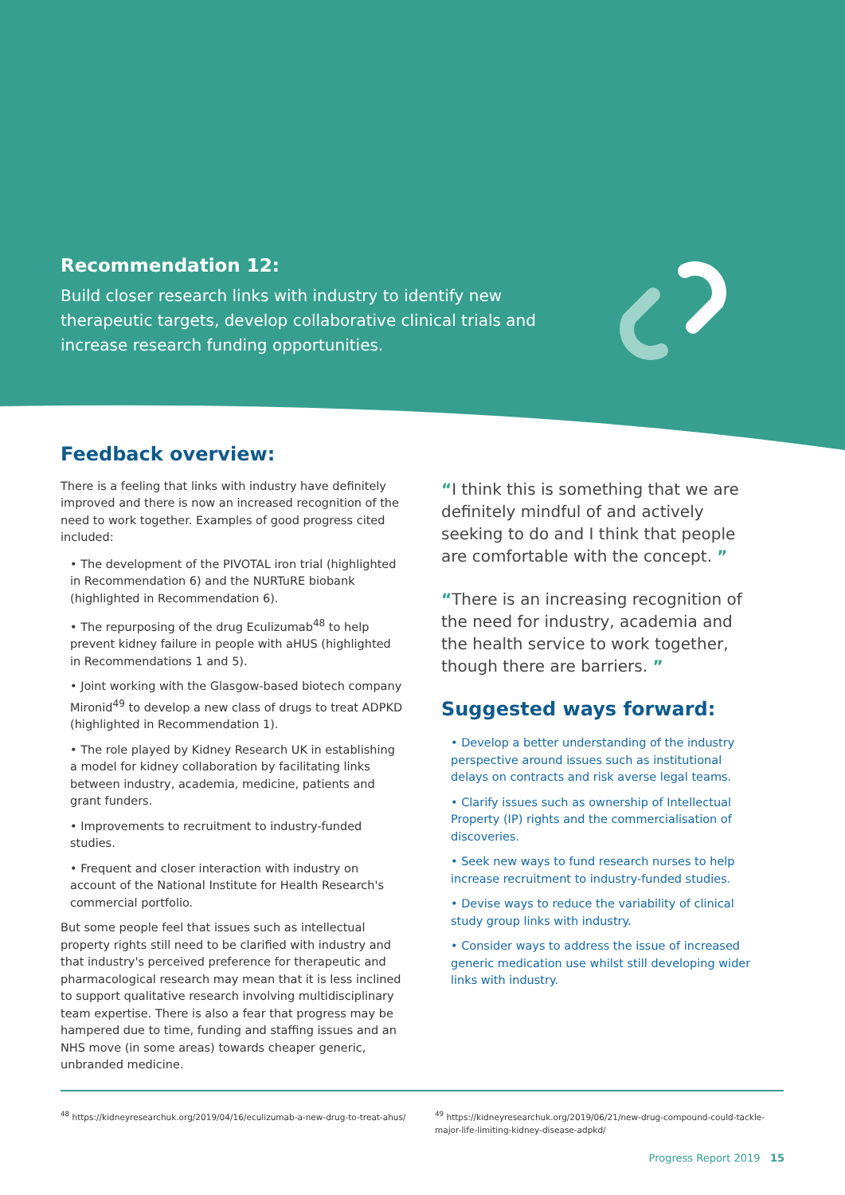Recommendation 12:
Build closer research links with industry to identify new therapeutic targets, develop collaborative clinical trials and increase research funding opportunities.
Feedback overview:
There is a feeling that links with industry have definitely improved and there is now an increased recognition of the need to work together. Examples of good progress cited included:
• The development of the PIVOTAL iron trial (highlighted in Recommendation 6) and the NURTuRE biobank (highlighted in Recommendation 6).
• The repurposing of the drug Eculizumab<sup>48</sup> to help prevent kidney failure in people with aHUS (highlighted in Recommendations 1 and 5).
• Joint working with the Glasgow-based biotech company Mironid<sup>49</sup> to develop a new class of drugs to treat ADPKD (highlighted in Recommendation 1).
• The role played by Kidney Research UK in establishing a model for kidney collaboration by facilitating links between industry, academia, medicine, patients and grant funders.
• Improvements to recruitment to industry-funded studies.
• Frequent and closer interaction with industry on account of the National Institute for Health Research's commercial portfolio.
But some people feel that issues such as intellectual property rights still need to be clarified with industry and that industry's perceived preference for therapeutic and pharmacological research may mean that it is less inclined to support qualitative research involving multidisciplinary team expertise. There is also a fear that progress may be hampered due to time, funding and staffing issues and an NHS move (in some areas) towards cheaper generic, unbranded medicine.
“I think this is something that we are definitely mindful of and actively seeking to do and I think that people are comfortable with the concept. ”
“There is an increasing recognition of the need for industry, academia and the health service to work together, though there are barriers. ”
Suggested ways forward:
• Develop a better understanding of the industry perspective around issues such as institutional delays on contracts and risk averse legal teams.
• Clarify issues such as ownership of Intellectual Property (IP) rights and the commercialisation of discoveries.
• Seek new ways to fund research nurses to help increase recruitment to industry-funded studies.
• Devise ways to reduce the variability of clinical study group links with industry.
• Consider ways to address the issue of increased generic medication use whilst still developing wider links with industry.
<sup>48</sup> https://kidneyresearchuk.org/2019/04/16/eculizumab-a-new-drug-to-treat-ahus/
<sup>49</sup> https://kidneyresearchuk.org/2019/06/21/new-drug-compound-could-tackle-major-life-limiting-kidney-disease-adpkd/
Progress Report 2019 15